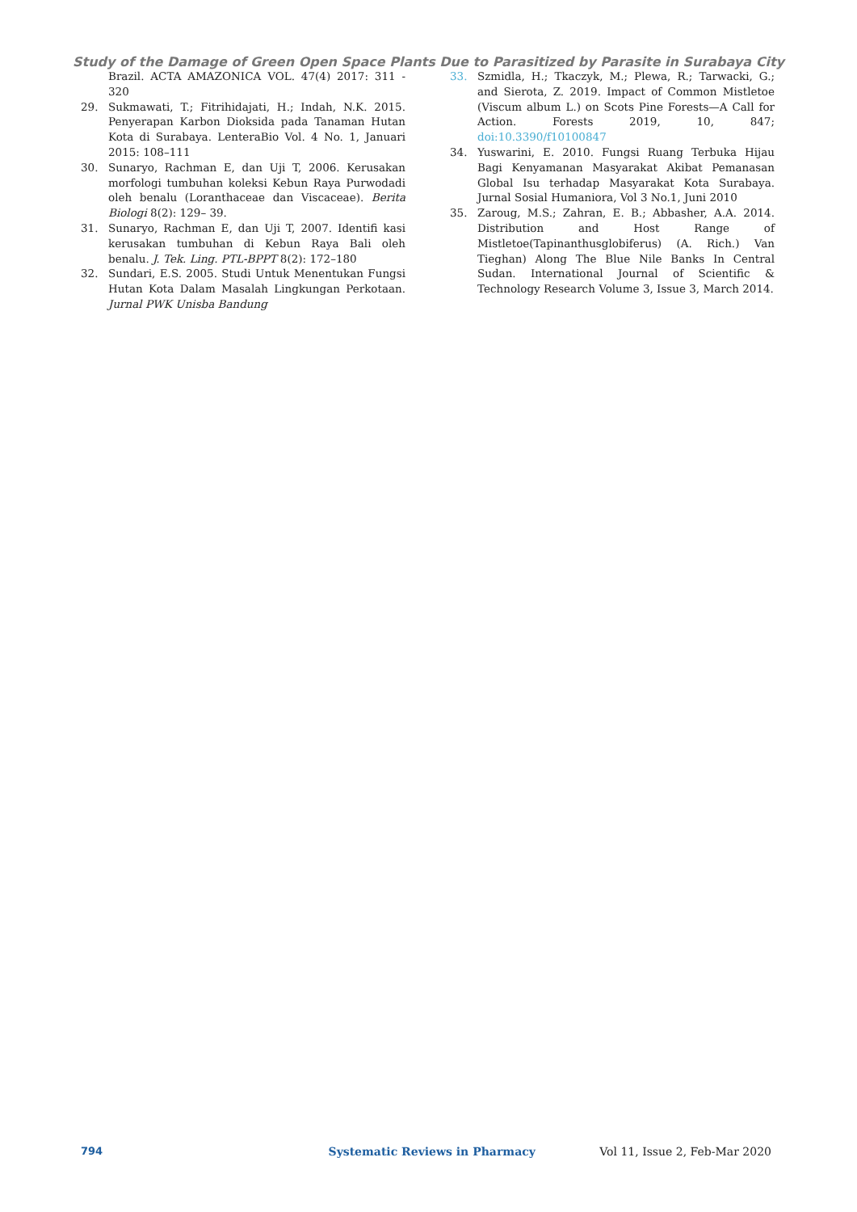Study of the Damage of Green Open Space Plants Due to Parasitized by Parasite in Surabaya City
Brazil. ACTA AMAZONICA VOL. 47(4) 2017: 311 - 320
29. Sukmawati, T.; Fitrihidajati, H.; Indah, N.K. 2015. Penyerapan Karbon Dioksida pada Tanaman Hutan Kota di Surabaya. LenteraBio Vol. 4 No. 1, Januari 2015: 108–111
30. Sunaryo, Rachman E, dan Uji T, 2006. Kerusakan morfologi tumbuhan koleksi Kebun Raya Purwodadi oleh benalu (Loranthaceae dan Viscaceae). Berita Biologi 8(2): 129– 39.
31. Sunaryo, Rachman E, dan Uji T, 2007. Identifi kasi kerusakan tumbuhan di Kebun Raya Bali oleh benalu. J. Tek. Ling. PTL-BPPT 8(2): 172–180
32. Sundari, E.S. 2005. Studi Untuk Menentukan Fungsi Hutan Kota Dalam Masalah Lingkungan Perkotaan. Jurnal PWK Unisba Bandung
33. Szmidla, H.; Tkaczyk, M.; Plewa, R.; Tarwacki, G.; and Sierota, Z. 2019. Impact of Common Mistletoe (Viscum album L.) on Scots Pine Forests—A Call for Action. Forests 2019, 10, 847; doi:10.3390/f10100847
34. Yuswarini, E. 2010. Fungsi Ruang Terbuka Hijau Bagi Kenyamanan Masyarakat Akibat Pemanasan Global Isu terhadap Masyarakat Kota Surabaya. Jurnal Sosial Humaniora, Vol 3 No.1, Juni 2010
35. Zaroug, M.S.; Zahran, E. B.; Abbasher, A.A. 2014. Distribution and Host Range of Mistletoe(Tapinanthusglobiferus) (A. Rich.) Van Tieghan) Along The Blue Nile Banks In Central Sudan. International Journal of Scientific & Technology Research Volume 3, Issue 3, March 2014.
794 Systematic Reviews in Pharmacy Vol 11, Issue 2, Feb-Mar 2020